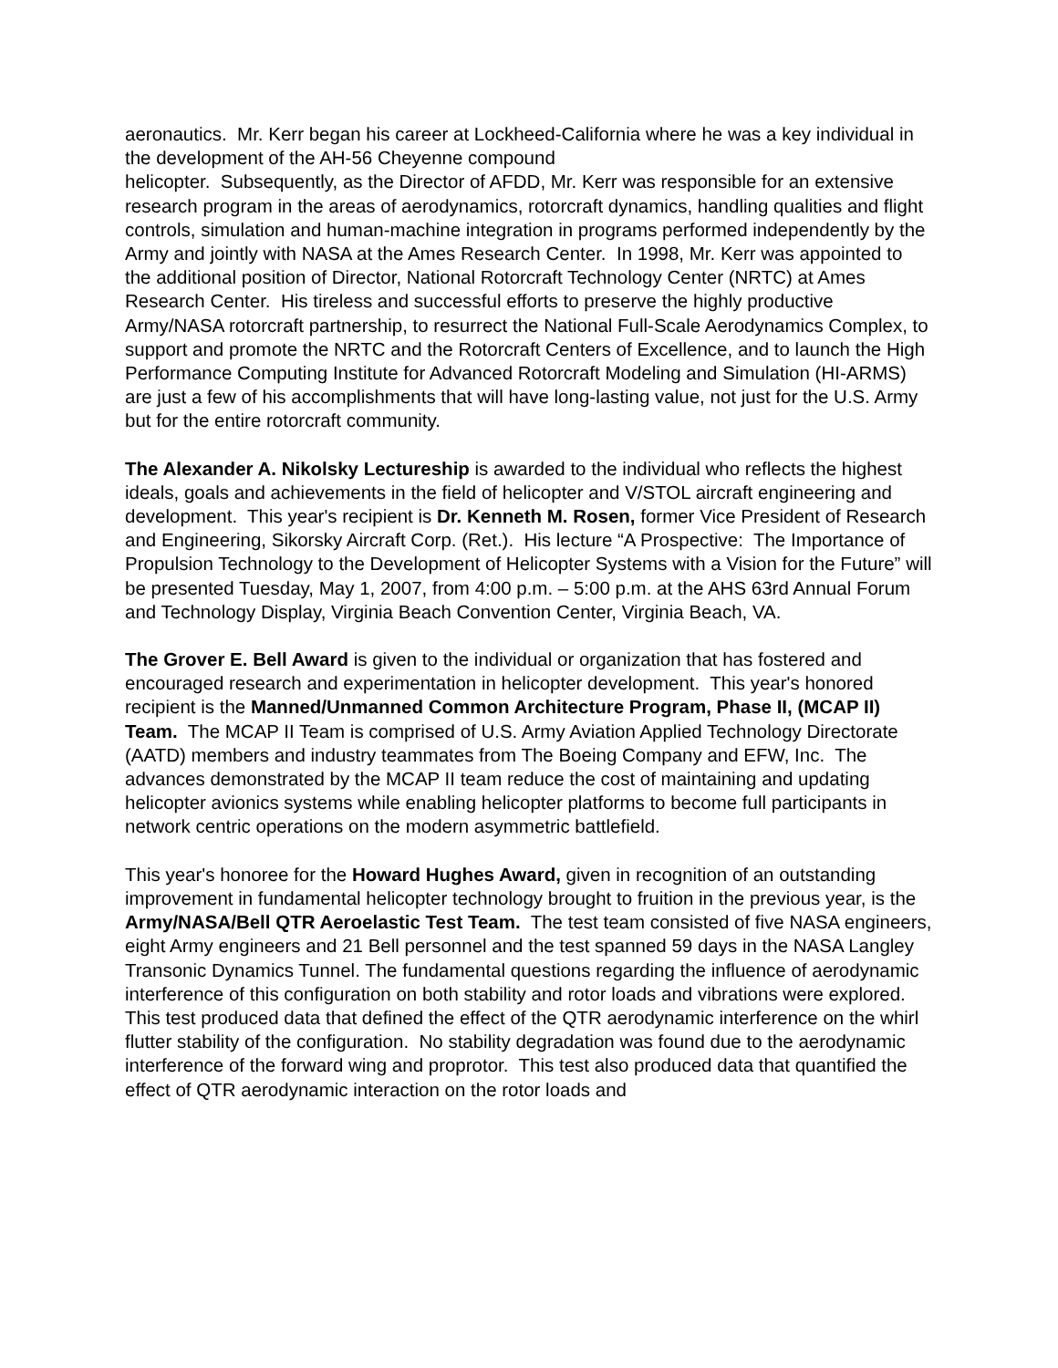aeronautics. Mr. Kerr began his career at Lockheed-California where he was a key individual in the development of the AH-56 Cheyenne compound
helicopter. Subsequently, as the Director of AFDD, Mr. Kerr was responsible for an extensive research program in the areas of aerodynamics, rotorcraft dynamics, handling qualities and flight controls, simulation and human-machine integration in programs performed independently by the Army and jointly with NASA at the Ames Research Center. In 1998, Mr. Kerr was appointed to the additional position of Director, National Rotorcraft Technology Center (NRTC) at Ames Research Center. His tireless and successful efforts to preserve the highly productive Army/NASA rotorcraft partnership, to resurrect the National Full-Scale Aerodynamics Complex, to support and promote the NRTC and the Rotorcraft Centers of Excellence, and to launch the High Performance Computing Institute for Advanced Rotorcraft Modeling and Simulation (HI-ARMS) are just a few of his accomplishments that will have long-lasting value, not just for the U.S. Army but for the entire rotorcraft community.
The Alexander A. Nikolsky Lectureship is awarded to the individual who reflects the highest ideals, goals and achievements in the field of helicopter and V/STOL aircraft engineering and development. This year's recipient is Dr. Kenneth M. Rosen, former Vice President of Research and Engineering, Sikorsky Aircraft Corp. (Ret.). His lecture “A Prospective: The Importance of Propulsion Technology to the Development of Helicopter Systems with a Vision for the Future” will be presented Tuesday, May 1, 2007, from 4:00 p.m. – 5:00 p.m. at the AHS 63rd Annual Forum and Technology Display, Virginia Beach Convention Center, Virginia Beach, VA.
The Grover E. Bell Award is given to the individual or organization that has fostered and encouraged research and experimentation in helicopter development. This year's honored recipient is the Manned/Unmanned Common Architecture Program, Phase II, (MCAP II) Team. The MCAP II Team is comprised of U.S. Army Aviation Applied Technology Directorate (AATD) members and industry teammates from The Boeing Company and EFW, Inc. The advances demonstrated by the MCAP II team reduce the cost of maintaining and updating helicopter avionics systems while enabling helicopter platforms to become full participants in network centric operations on the modern asymmetric battlefield.
This year's honoree for the Howard Hughes Award, given in recognition of an outstanding improvement in fundamental helicopter technology brought to fruition in the previous year, is the Army/NASA/Bell QTR Aeroelastic Test Team. The test team consisted of five NASA engineers, eight Army engineers and 21 Bell personnel and the test spanned 59 days in the NASA Langley Transonic Dynamics Tunnel. The fundamental questions regarding the influence of aerodynamic interference of this configuration on both stability and rotor loads and vibrations were explored. This test produced data that defined the effect of the QTR aerodynamic interference on the whirl flutter stability of the configuration. No stability degradation was found due to the aerodynamic interference of the forward wing and proprotor. This test also produced data that quantified the effect of QTR aerodynamic interaction on the rotor loads and